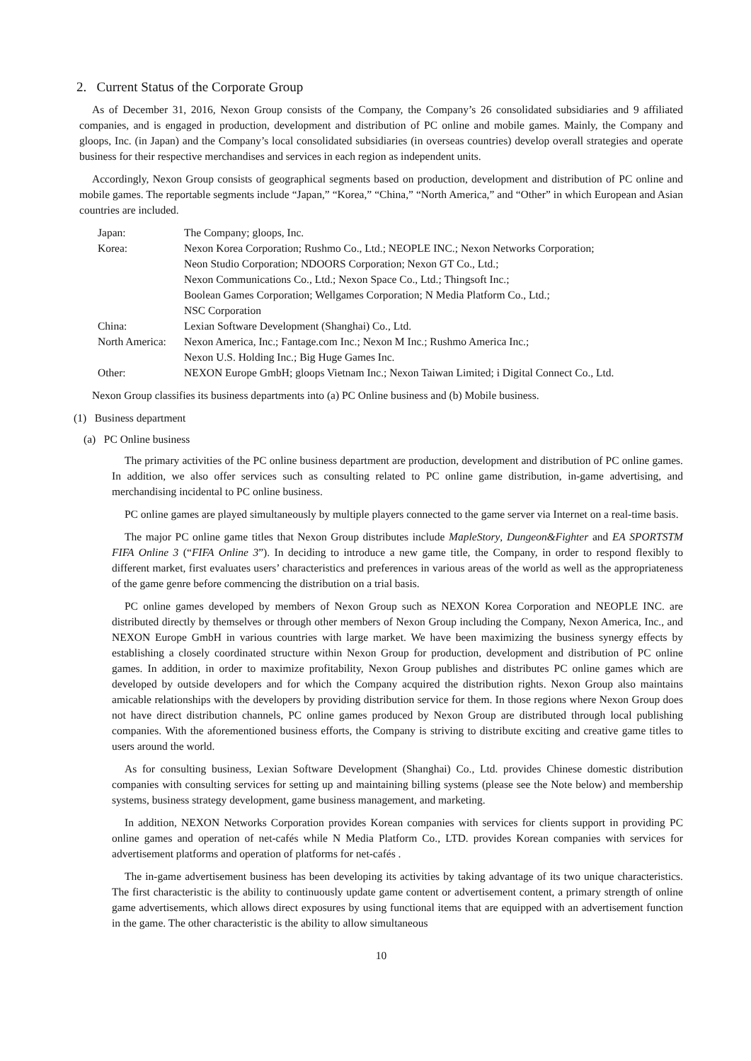2. Current Status of the Corporate Group
As of December 31, 2016, Nexon Group consists of the Company, the Company’s 26 consolidated subsidiaries and 9 affiliated companies, and is engaged in production, development and distribution of PC online and mobile games. Mainly, the Company and gloops, Inc. (in Japan) and the Company’s local consolidated subsidiaries (in overseas countries) develop overall strategies and operate business for their respective merchandises and services in each region as independent units.
Accordingly, Nexon Group consists of geographical segments based on production, development and distribution of PC online and mobile games. The reportable segments include “Japan,” “Korea,” “China,” “North America,” and “Other” in which European and Asian countries are included.
| Japan: | The Company; gloops, Inc. |
| Korea: | Nexon Korea Corporation; Rushmo Co., Ltd.; NEOPLE INC.; Nexon Networks Corporation; Neon Studio Corporation; NDOORS Corporation; Nexon GT Co., Ltd.; Nexon Communications Co., Ltd.; Nexon Space Co., Ltd.; Thingsoft Inc.; Boolean Games Corporation; Wellgames Corporation; N Media Platform Co., Ltd.; NSC Corporation |
| China: | Lexian Software Development (Shanghai) Co., Ltd. |
| North America: | Nexon America, Inc.; Fantage.com Inc.; Nexon M Inc.; Rushmo America Inc.; Nexon U.S. Holding Inc.; Big Huge Games Inc. |
| Other: | NEXON Europe GmbH; gloops Vietnam Inc.; Nexon Taiwan Limited; i Digital Connect Co., Ltd. |
Nexon Group classifies its business departments into (a) PC Online business and (b) Mobile business.
(1) Business department
(a) PC Online business
The primary activities of the PC online business department are production, development and distribution of PC online games. In addition, we also offer services such as consulting related to PC online game distribution, in-game advertising, and merchandising incidental to PC online business.
PC online games are played simultaneously by multiple players connected to the game server via Internet on a real-time basis.
The major PC online game titles that Nexon Group distributes include MapleStory, Dungeon&Fighter and EA SPORTSTM FIFA Online 3 (“FIFA Online 3”). In deciding to introduce a new game title, the Company, in order to respond flexibly to different market, first evaluates users’ characteristics and preferences in various areas of the world as well as the appropriateness of the game genre before commencing the distribution on a trial basis.
PC online games developed by members of Nexon Group such as NEXON Korea Corporation and NEOPLE INC. are distributed directly by themselves or through other members of Nexon Group including the Company, Nexon America, Inc., and NEXON Europe GmbH in various countries with large market. We have been maximizing the business synergy effects by establishing a closely coordinated structure within Nexon Group for production, development and distribution of PC online games. In addition, in order to maximize profitability, Nexon Group publishes and distributes PC online games which are developed by outside developers and for which the Company acquired the distribution rights. Nexon Group also maintains amicable relationships with the developers by providing distribution service for them. In those regions where Nexon Group does not have direct distribution channels, PC online games produced by Nexon Group are distributed through local publishing companies. With the aforementioned business efforts, the Company is striving to distribute exciting and creative game titles to users around the world.
As for consulting business, Lexian Software Development (Shanghai) Co., Ltd. provides Chinese domestic distribution companies with consulting services for setting up and maintaining billing systems (please see the Note below) and membership systems, business strategy development, game business management, and marketing.
In addition, NEXON Networks Corporation provides Korean companies with services for clients support in providing PC online games and operation of net-cafés while N Media Platform Co., LTD. provides Korean companies with services for advertisement platforms and operation of platforms for net-cafés .
The in-game advertisement business has been developing its activities by taking advantage of its two unique characteristics. The first characteristic is the ability to continuously update game content or advertisement content, a primary strength of online game advertisements, which allows direct exposures by using functional items that are equipped with an advertisement function in the game. The other characteristic is the ability to allow simultaneous
10